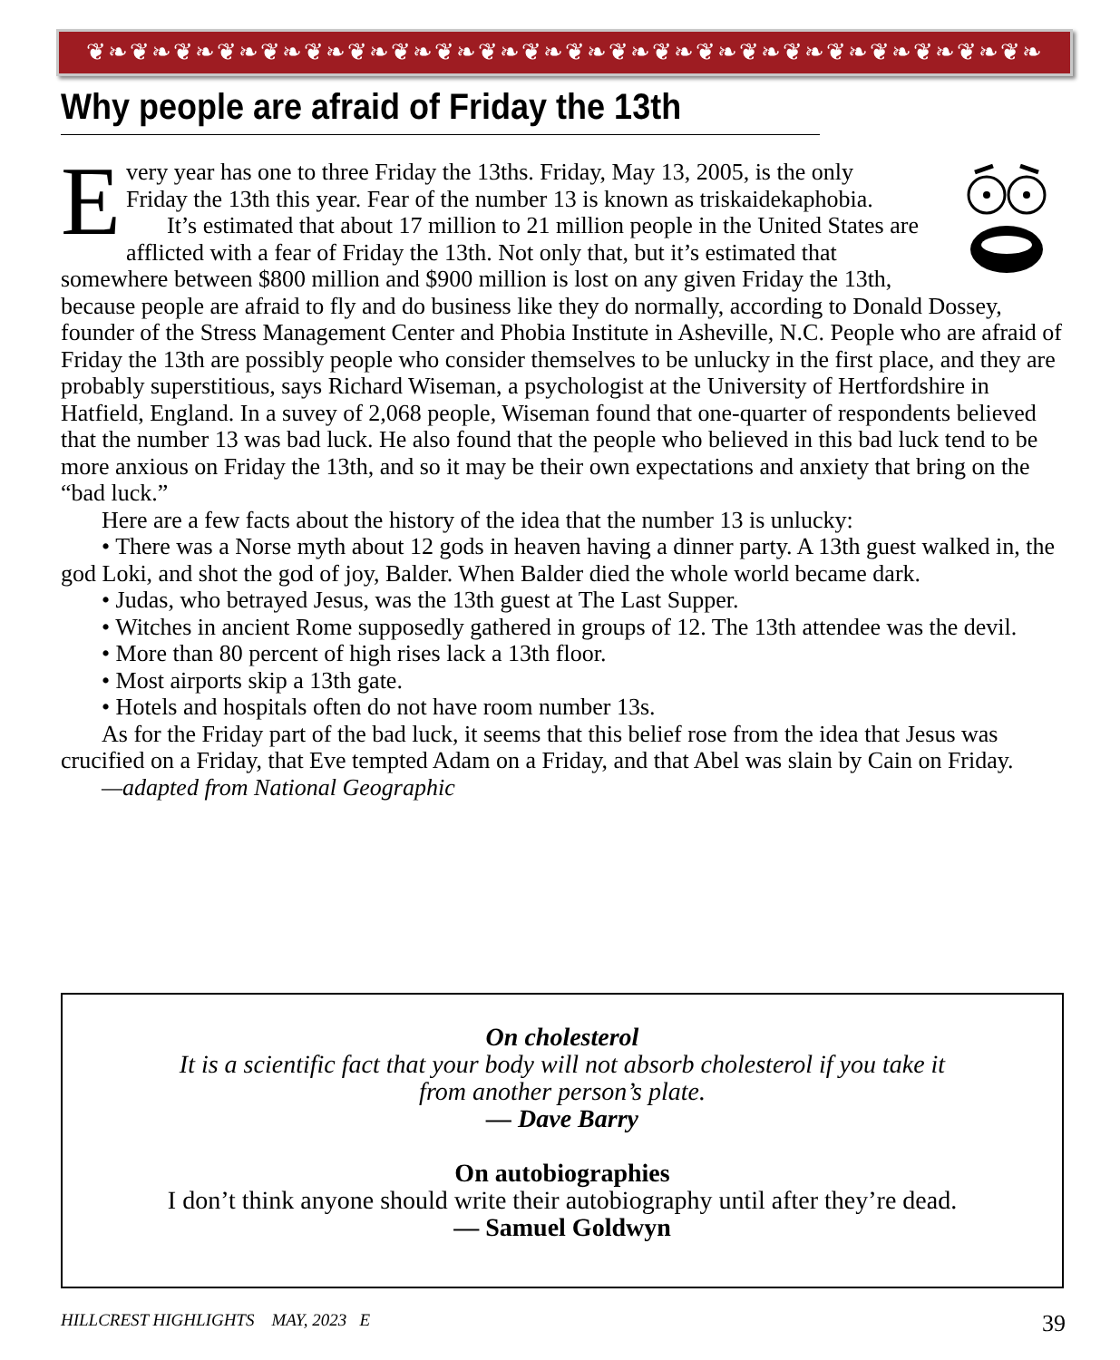❦❧❦❧❦❧❦❧❦❧❦❧❦❧❦❧❦❧❦❧❦❧❦❧❦❧❦❧❦❧❦❧❦❧❦❧❦❧❦❧❦❧❦❧
Why people are afraid of Friday the 13th
Every year has one to three Friday the 13ths. Friday, May 13, 2005, is the only Friday the 13th this year. Fear of the number 13 is known as triskaidekaphobia.
It’s estimated that about 17 million to 21 million people in the United States are afflicted with a fear of Friday the 13th. Not only that, but it’s estimated that somewhere between $800 million and $900 million is lost on any given Friday the 13th, because people are afraid to fly and do business like they do normally, according to Donald Dossey, founder of the Stress Management Center and Phobia Institute in Asheville, N.C. People who are afraid of Friday the 13th are possibly people who consider themselves to be unlucky in the first place, and they are probably superstitious, says Richard Wiseman, a psychologist at the University of Hertfordshire in Hatfield, England. In a suvey of 2,068 people, Wiseman found that one-quarter of respondents believed that the number 13 was bad luck. He also found that the people who believed in this bad luck tend to be more anxious on Friday the 13th, and so it may be their own expectations and anxiety that bring on the “bad luck.”
Here are a few facts about the history of the idea that the number 13 is unlucky:
• There was a Norse myth about 12 gods in heaven having a dinner party. A 13th guest walked in, the god Loki, and shot the god of joy, Balder. When Balder died the whole world became dark.
• Judas, who betrayed Jesus, was the 13th guest at The Last Supper.
• Witches in ancient Rome supposedly gathered in groups of 12. The 13th attendee was the devil.
• More than 80 percent of high rises lack a 13th floor.
• Most airports skip a 13th gate.
• Hotels and hospitals often do not have room number 13s.
As for the Friday part of the bad luck, it seems that this belief rose from the idea that Jesus was crucified on a Friday, that Eve tempted Adam on a Friday, and that Abel was slain by Cain on Friday.
—adapted from National Geographic
On cholesterol
It is a scientific fact that your body will not absorb cholesterol if you take it
from another person’s plate.
— Dave Barry
On autobiographies
I don’t think anyone should write their autobiography until after they’re dead.
— Samuel Goldwyn
HILLCREST HIGHLIGHTS MAY, 2023 E 39